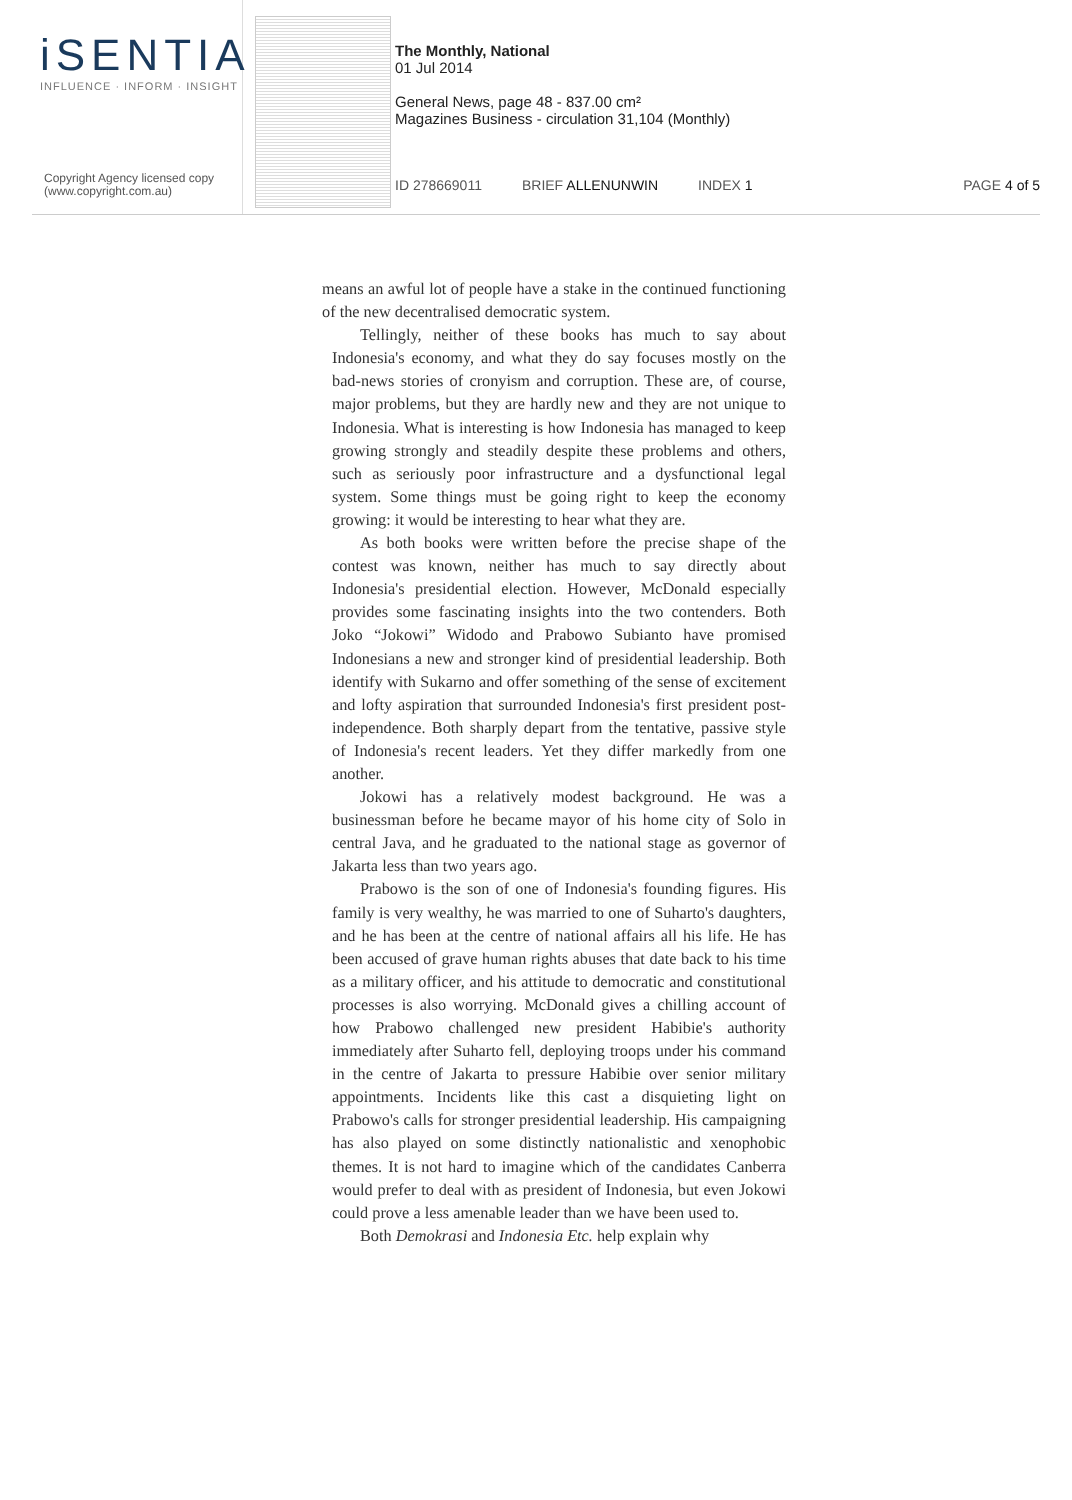iSENTIA
INFLUENCE · INFORM · INSIGHT
Copyright Agency licensed copy
(www.copyright.com.au)
The Monthly, National
01 Jul 2014
General News, page 48 - 837.00 cm²
Magazines Business - circulation 31,104 (Monthly)
ID 278669011 BRIEF ALLENUNWIN INDEX 1 PAGE 4 of 5
means an awful lot of people have a stake in the continued functioning of the new decentralised democratic system.
Tellingly, neither of these books has much to say about Indonesia's economy, and what they do say focuses mostly on the bad-news stories of cronyism and corruption. These are, of course, major problems, but they are hardly new and they are not unique to Indonesia. What is interesting is how Indonesia has managed to keep growing strongly and steadily despite these problems and others, such as seriously poor infrastructure and a dysfunctional legal system. Some things must be going right to keep the economy growing: it would be interesting to hear what they are.
As both books were written before the precise shape of the contest was known, neither has much to say directly about Indonesia's presidential election. However, McDonald especially provides some fascinating insights into the two contenders. Both Joko “Jokowi” Widodo and Prabowo Subianto have promised Indonesians a new and stronger kind of presidential leadership. Both identify with Sukarno and offer something of the sense of excitement and lofty aspiration that surrounded Indonesia's first president post-independence. Both sharply depart from the tentative, passive style of Indonesia's recent leaders. Yet they differ markedly from one another.
Jokowi has a relatively modest background. He was a businessman before he became mayor of his home city of Solo in central Java, and he graduated to the national stage as governor of Jakarta less than two years ago.
Prabowo is the son of one of Indonesia's founding figures. His family is very wealthy, he was married to one of Suharto's daughters, and he has been at the centre of national affairs all his life. He has been accused of grave human rights abuses that date back to his time as a military officer, and his attitude to democratic and constitutional processes is also worrying. McDonald gives a chilling account of how Prabowo challenged new president Habibie's authority immediately after Suharto fell, deploying troops under his command in the centre of Jakarta to pressure Habibie over senior military appointments. Incidents like this cast a disquieting light on Prabowo's calls for stronger presidential leadership. His campaigning has also played on some distinctly nationalistic and xenophobic themes. It is not hard to imagine which of the candidates Canberra would prefer to deal with as president of Indonesia, but even Jokowi could prove a less amenable leader than we have been used to.
Both Demokrasi and Indonesia Etc. help explain why